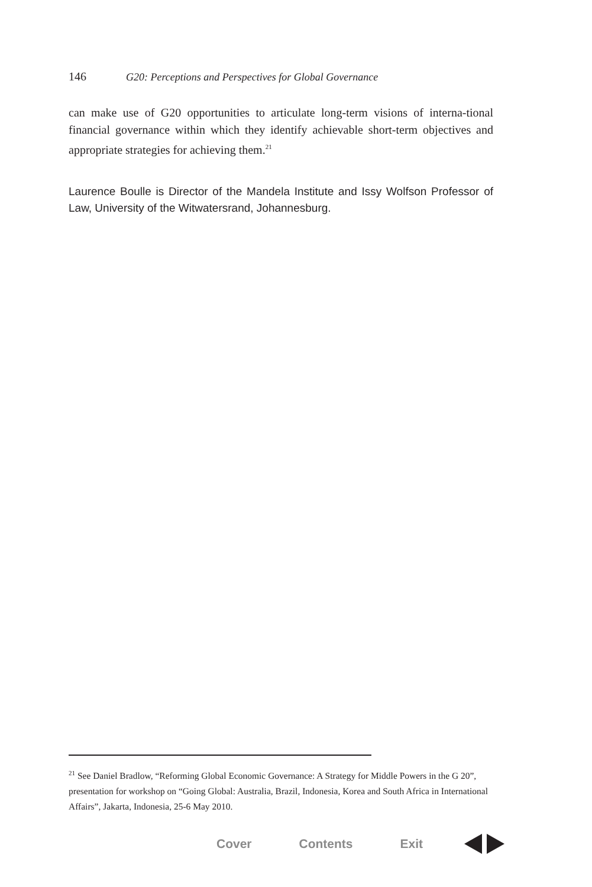146 G20: Perceptions and Perspectives for Global Governance
can make use of G20 opportunities to articulate long-term visions of interna-tional financial governance within which they identify achievable short-term objectives and appropriate strategies for achieving them.<sup>21</sup>
Laurence Boulle is Director of the Mandela Institute and Issy Wolfson Professor of Law, University of the Witwatersrand, Johannesburg.
<sup>21</sup> See Daniel Bradlow, “Reforming Global Economic Governance: A Strategy for Middle Powers in the G 20”, presentation for workshop on “Going Global: Australia, Brazil, Indonesia, Korea and South Africa in International Affairs”, Jakarta, Indonesia, 25-6 May 2010.
Cover Contents Exit